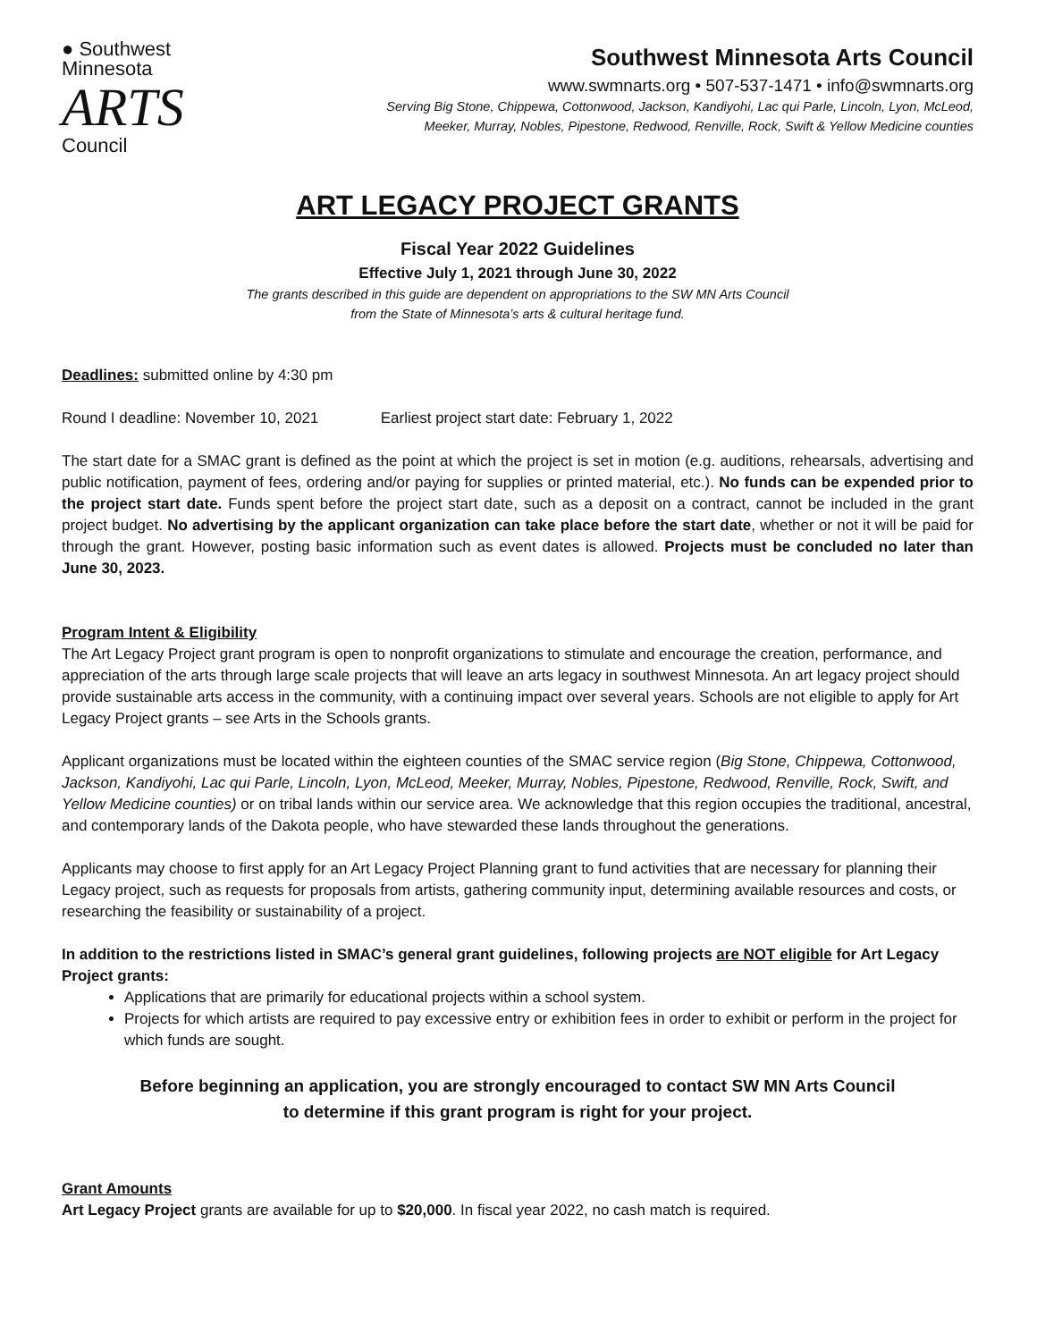● Southwest
Minnesota
ARTS
Council
Southwest Minnesota Arts Council
www.swmnarts.org • 507-537-1471 • info@swmnarts.org
Serving Big Stone, Chippewa, Cottonwood, Jackson, Kandiyohi, Lac qui Parle, Lincoln, Lyon, McLeod,
Meeker, Murray, Nobles, Pipestone, Redwood, Renville, Rock, Swift & Yellow Medicine counties
ART LEGACY PROJECT GRANTS
Fiscal Year 2022 Guidelines
Effective July 1, 2021 through June 30, 2022
The grants described in this guide are dependent on appropriations to the SW MN Arts Council
from the State of Minnesota’s arts & cultural heritage fund.
Deadlines: submitted online by 4:30 pm
Round I deadline: November 10, 2021 Earliest project start date: February 1, 2022
The start date for a SMAC grant is defined as the point at which the project is set in motion (e.g. auditions, rehearsals, advertising and public notification, payment of fees, ordering and/or paying for supplies or printed material, etc.). No funds can be expended prior to the project start date. Funds spent before the project start date, such as a deposit on a contract, cannot be included in the grant project budget. No advertising by the applicant organization can take place before the start date, whether or not it will be paid for through the grant. However, posting basic information such as event dates is allowed. Projects must be concluded no later than June 30, 2023.
Program Intent & Eligibility
The Art Legacy Project grant program is open to nonprofit organizations to stimulate and encourage the creation, performance, and appreciation of the arts through large scale projects that will leave an arts legacy in southwest Minnesota. An art legacy project should provide sustainable arts access in the community, with a continuing impact over several years. Schools are not eligible to apply for Art Legacy Project grants – see Arts in the Schools grants.
Applicant organizations must be located within the eighteen counties of the SMAC service region (Big Stone, Chippewa, Cottonwood, Jackson, Kandiyohi, Lac qui Parle, Lincoln, Lyon, McLeod, Meeker, Murray, Nobles, Pipestone, Redwood, Renville, Rock, Swift, and Yellow Medicine counties) or on tribal lands within our service area. We acknowledge that this region occupies the traditional, ancestral, and contemporary lands of the Dakota people, who have stewarded these lands throughout the generations.
Applicants may choose to first apply for an Art Legacy Project Planning grant to fund activities that are necessary for planning their Legacy project, such as requests for proposals from artists, gathering community input, determining available resources and costs, or researching the feasibility or sustainability of a project.
In addition to the restrictions listed in SMAC’s general grant guidelines, following projects are NOT eligible for Art Legacy Project grants:
Applications that are primarily for educational projects within a school system.
Projects for which artists are required to pay excessive entry or exhibition fees in order to exhibit or perform in the project for which funds are sought.
Before beginning an application, you are strongly encouraged to contact SW MN Arts Council
to determine if this grant program is right for your project.
Grant Amounts
Art Legacy Project grants are available for up to $20,000. In fiscal year 2022, no cash match is required.